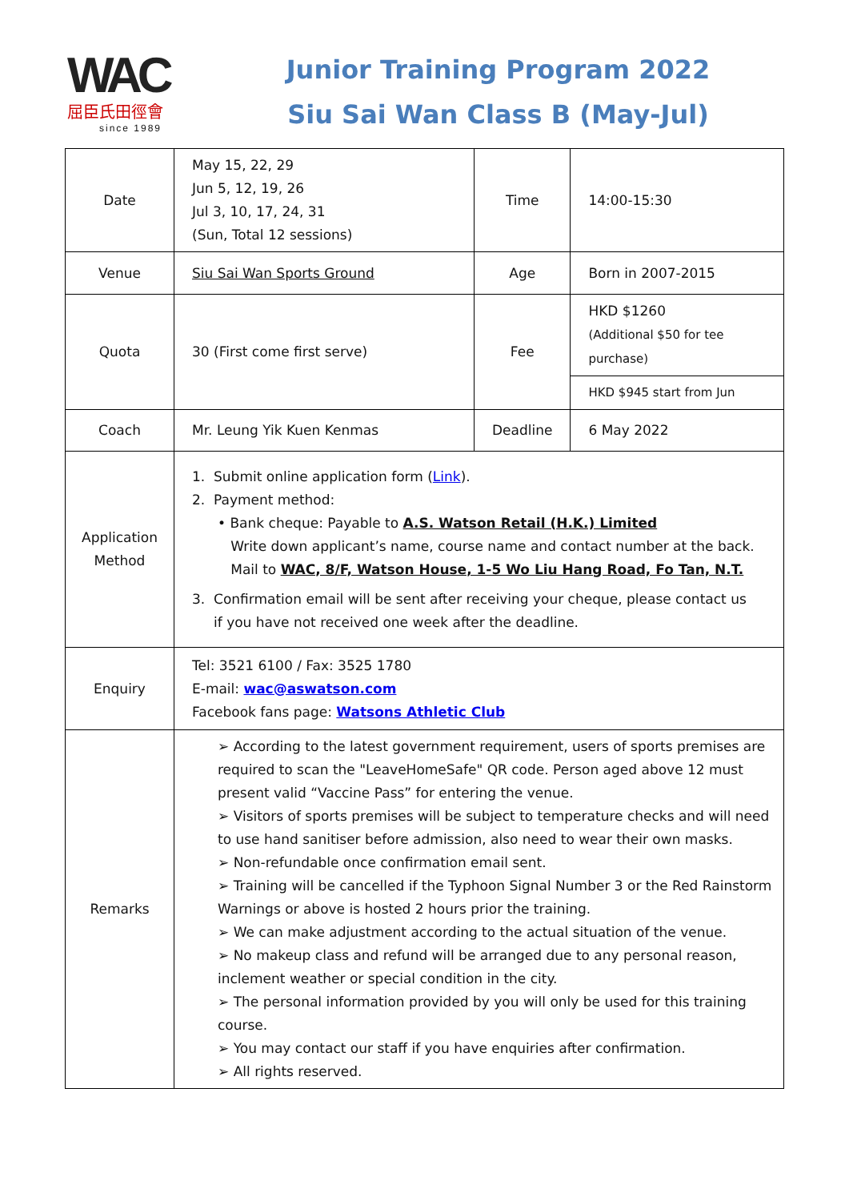WAC
屈臣氏田徑會
since 1989
Junior Training Program 2022
Siu Sai Wan Class B (May-Jul)
| Date | May 15, 22, 29 Jun 5, 12, 19, 26 Jul 3, 10, 17, 24, 31 (Sun, Total 12 sessions) | Time | 14:00-15:30 |
| Venue | Siu Sai Wan Sports Ground | Age | Born in 2007-2015 |
| Quota | 30 (First come first serve) | Fee | HKD $1260 (Additional $50 for tee purchase) |
| | | | HKD $945 start from Jun |
| Coach | Mr. Leung Yik Kuen Kenmas | Deadline | 6 May 2022 |
| Application Method | 1. Submit online application form ( Link ). 2. Payment method: • Bank cheque: Payable to A.S. Watson Retail (H.K.) Limited Write down applicant’s name, course name and contact number at the back. Mail to WAC, 8/F, Watson House, 1-5 Wo Liu Hang Road, Fo Tan, N.T. 3. Confirmation email will be sent after receiving your cheque, please contact us if you have not received one week after the deadline. | | |
| Enquiry | Tel: 3521 6100 / Fax: 3525 1780 E-mail: wac@aswatson.com Facebook fans page: Watsons Athletic Club | | |
| Remarks | ➢ According to the latest government requirement, users of sports premises are required to scan the "LeaveHomeSafe" QR code. Person aged above 12 must present valid “Vaccine Pass” for entering the venue. ➢ Visitors of sports premises will be subject to temperature checks and will need to use hand sanitiser before admission, also need to wear their own masks. ➢ Non-refundable once confirmation email sent. ➢ Training will be cancelled if the Typhoon Signal Number 3 or the Red Rainstorm Warnings or above is hosted 2 hours prior the training. ➢ We can make adjustment according to the actual situation of the venue. ➢ No makeup class and refund will be arranged due to any personal reason, inclement weather or special condition in the city. ➢ The personal information provided by you will only be used for this training course. ➢ You may contact our staff if you have enquiries after confirmation. ➢ All rights reserved. | | |